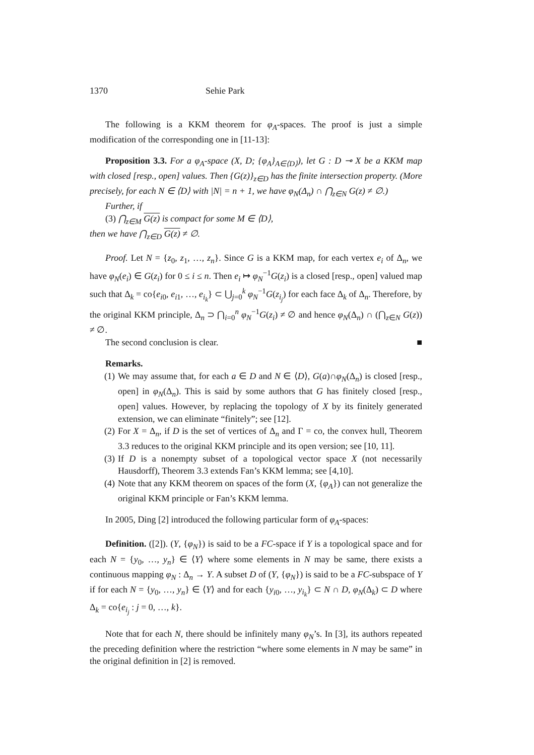1370 Sehie Park
The following is a KKM theorem for φ<sub>A</sub>-spaces. The proof is just a simple modification of the corresponding one in [11-13]:
Proposition 3.3. For a φ<sub>A</sub>-space (X, D; {φ<sub>A</sub>}<sub>A∈⟨D⟩</sub>), let G : D ⊸ X be a KKM map with closed [resp., open] values. Then {G(z)}<sub>z∈D</sub> has the finite intersection property. (More precisely, for each N ∈ ⟨D⟩ with |N| = n + 1, we have φ<sub>N</sub>(Δ<sub>n</sub>) ∩ ⋂<sub>z∈N</sub> G(z) ≠ ∅.)
Further, if
(3) ⋂<sub>z∈M</sub> G(z) is compact for some M ∈ ⟨D⟩,
then we have ⋂<sub>z∈D</sub> G(z) ≠ ∅.
Proof. Let N = {z<sub>0</sub>, z<sub>1</sub>, …, z<sub>n</sub>}. Since G is a KKM map, for each vertex e<sub>i</sub> of Δ<sub>n</sub>, we have φ<sub>N</sub>(e<sub>i</sub>) ∈ G(z<sub>i</sub>) for 0 ≤ i ≤ n. Then e<sub>i</sub> ↦ φ<sub>N</sub><sup>−1</sup>G(z<sub>i</sub>) is a closed [resp., open] valued map such that Δ<sub>k</sub> = co{e<sub>i0</sub>, e<sub>i1</sub>, …, e<sub>i<sub>k</sub></sub>} ⊂ ⋃<sub>j=0</sub><sup>k</sup> φ<sub>N</sub><sup>−1</sup>G(z<sub>i<sub>j</sub></sub>) for each face Δ<sub>k</sub> of Δ<sub>n</sub>. Therefore, by the original KKM principle, Δ<sub>n</sub> ⊃ ⋂<sub>i=0</sub><sup>n</sup> φ<sub>N</sub><sup>−1</sup>G(z<sub>i</sub>) ≠ ∅ and hence φ<sub>N</sub>(Δ<sub>n</sub>) ∩ (⋂<sub>z∈N</sub> G(z)) ≠ ∅.
The second conclusion is clear. ■
Remarks.
(1) We may assume that, for each a ∈ D and N ∈ ⟨D⟩, G(a)∩φ<sub>N</sub>(Δ<sub>n</sub>) is closed [resp., open] in φ<sub>N</sub>(Δ<sub>n</sub>). This is said by some authors that G has finitely closed [resp., open] values. However, by replacing the topology of X by its finitely generated extension, we can eliminate “finitely”; see [12].
(2) For X = Δ<sub>n</sub>, if D is the set of vertices of Δ<sub>n</sub> and Γ = co, the convex hull, Theorem 3.3 reduces to the original KKM principle and its open version; see [10, 11].
(3) If D is a nonempty subset of a topological vector space X (not necessarily Hausdorff), Theorem 3.3 extends Fan’s KKM lemma; see [4,10].
(4) Note that any KKM theorem on spaces of the form (X, {φ<sub>A</sub>}) can not generalize the original KKM principle or Fan’s KKM lemma.
In 2005, Ding [2] introduced the following particular form of φ<sub>A</sub>-spaces:
Definition. ([2]). (Y, {φ<sub>N</sub>}) is said to be a FC-space if Y is a topological space and for each N = {y<sub>0</sub>, …, y<sub>n</sub>} ∈ ⟨Y⟩ where some elements in N may be same, there exists a continuous mapping φ<sub>N</sub> : Δ<sub>n</sub> → Y. A subset D of (Y, {φ<sub>N</sub>}) is said to be a FC-subspace of Y if for each N = {y<sub>0</sub>, …, y<sub>n</sub>} ∈ ⟨Y⟩ and for each {y<sub>i0</sub>, …, y<sub>i<sub>k</sub></sub>} ⊂ N ∩ D, φ<sub>N</sub>(Δ<sub>k</sub>) ⊂ D where Δ<sub>k</sub> = co{e<sub>i<sub>j</sub></sub> : j = 0, …, k}.
Note that for each N, there should be infinitely many φ<sub>N</sub>’s. In [3], its authors repeated the preceding definition where the restriction “where some elements in N may be same” in the original definition in [2] is removed.